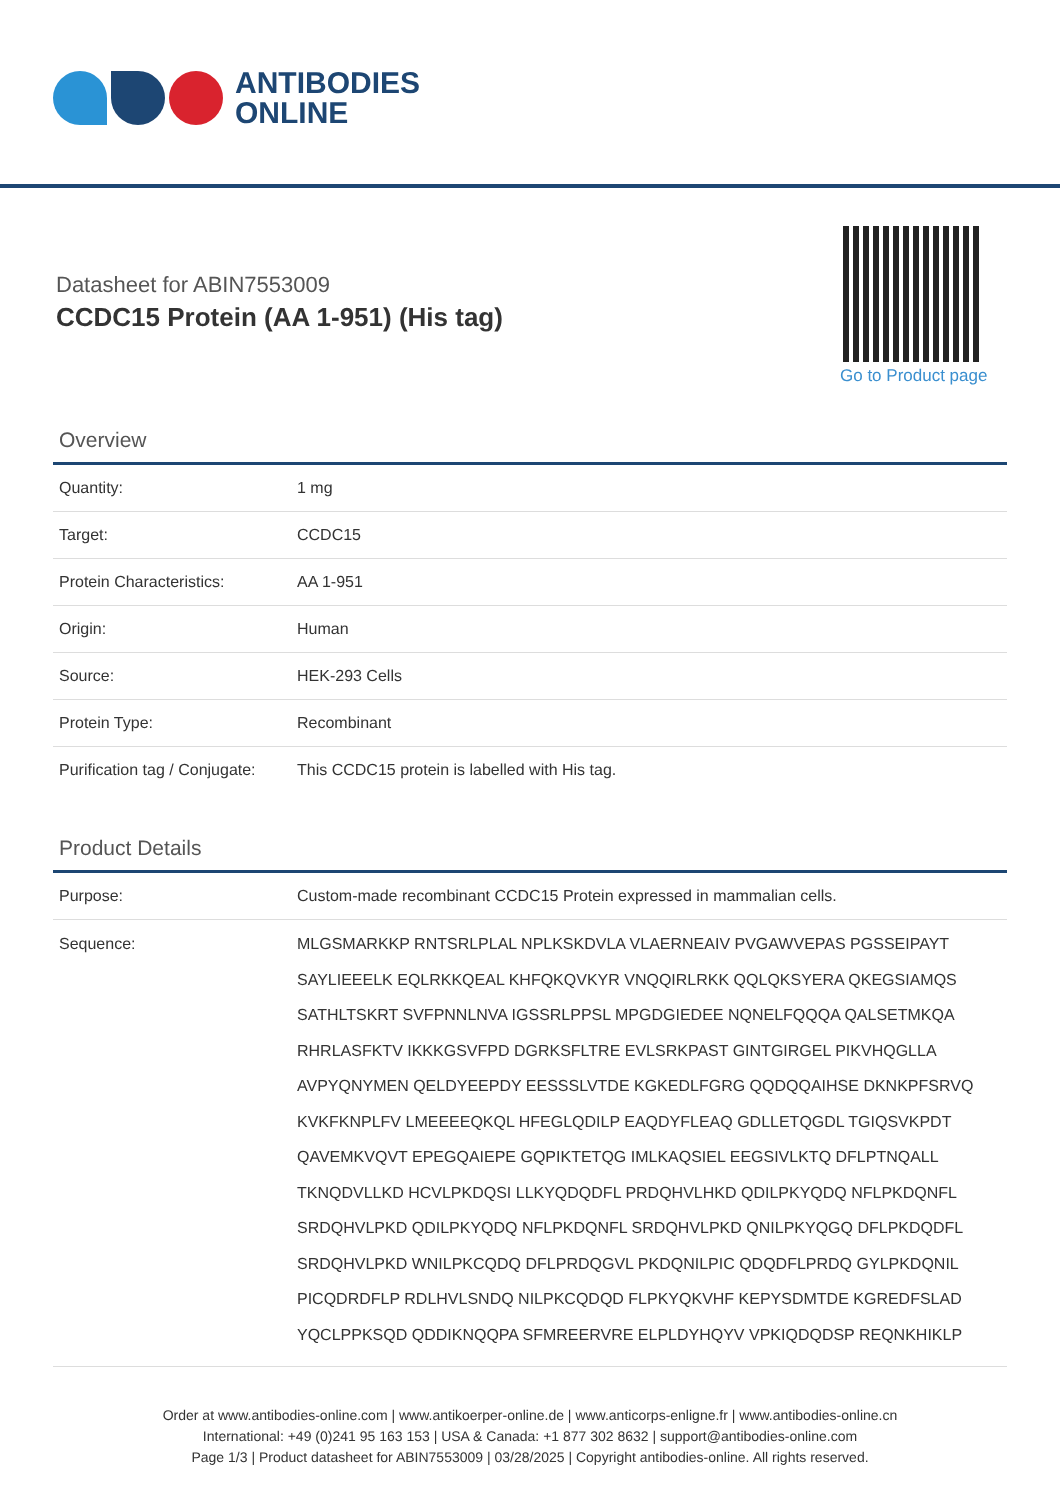ANTIBODIES
ONLINE
Datasheet for ABIN7553009
CCDC15 Protein (AA 1-951) (His tag)
Go to Product page
Overview
| Quantity: | 1 mg |
| Target: | CCDC15 |
| Protein Characteristics: | AA 1-951 |
| Origin: | Human |
| Source: | HEK-293 Cells |
| Protein Type: | Recombinant |
| Purification tag / Conjugate: | This CCDC15 protein is labelled with His tag. |
Product Details
| Purpose: | Custom-made recombinant CCDC15 Protein expressed in mammalian cells. |
| Sequence: | MLGSMARKKP RNTSRLPLAL NPLKSKDVLA VLAERNEAIV PVGAWVEPAS PGSSEIPAYT SAYLIEEELK EQLRKKQEAL KHFQKQVKYR VNQQIRLRKK QQLQKSYERA QKEGSIAMQS SATHLTSKRT SVFPNNLNVA IGSSRLPPSL MPGDGIEDEE NQNELFQQQA QALSETMKQA RHRLASFKTV IKKKGSVFPD DGRKSFLTRE EVLSRKPAST GINTGIRGEL PIKVHQGLLA AVPYQNYMEN QELDYEEPDY EESSSLVTDE KGKEDLFGRG QQDQQAIHSE DKNKPFSRVQ KVKFKNPLFV LMEEEEQKQL HFEGLQDILP EAQDYFLEAQ GDLLETQGDL TGIQSVKPDT QAVEMKVQVT EPEGQAIEPE GQPIKTETQG IMLKAQSIEL EEGSIVLKTQ DFLPTNQALL TKNQDVLLKD HCVLPKDQSI LLKYQDQDFL PRDQHVLHKD QDILPKYQDQ NFLPKDQNFL SRDQHVLPKD QDILPKYQDQ NFLPKDQNFL SRDQHVLPKD QNILPKYQGQ DFLPKDQDFL SRDQHVLPKD WNILPKCQDQ DFLPRDQGVL PKDQNILPIC QDQDFLPRDQ GYLPKDQNIL PICQDRDFLP RDLHVLSNDQ NILPKCQDQD FLPKYQKVHF KEPYSDMTDE KGREDFSLAD YQCLPPKSQD QDDIKNQQPA SFMREERVRE ELPLDYHQYV VPKIQDQDSP REQNKHIKLP |
Order at www.antibodies-online.com | www.antikoerper-online.de | www.anticorps-enligne.fr | www.antibodies-online.cn
International: +49 (0)241 95 163 153 | USA & Canada: +1 877 302 8632 | support@antibodies-online.com
Page 1/3 | Product datasheet for ABIN7553009 | 03/28/2025 | Copyright antibodies-online. All rights reserved.